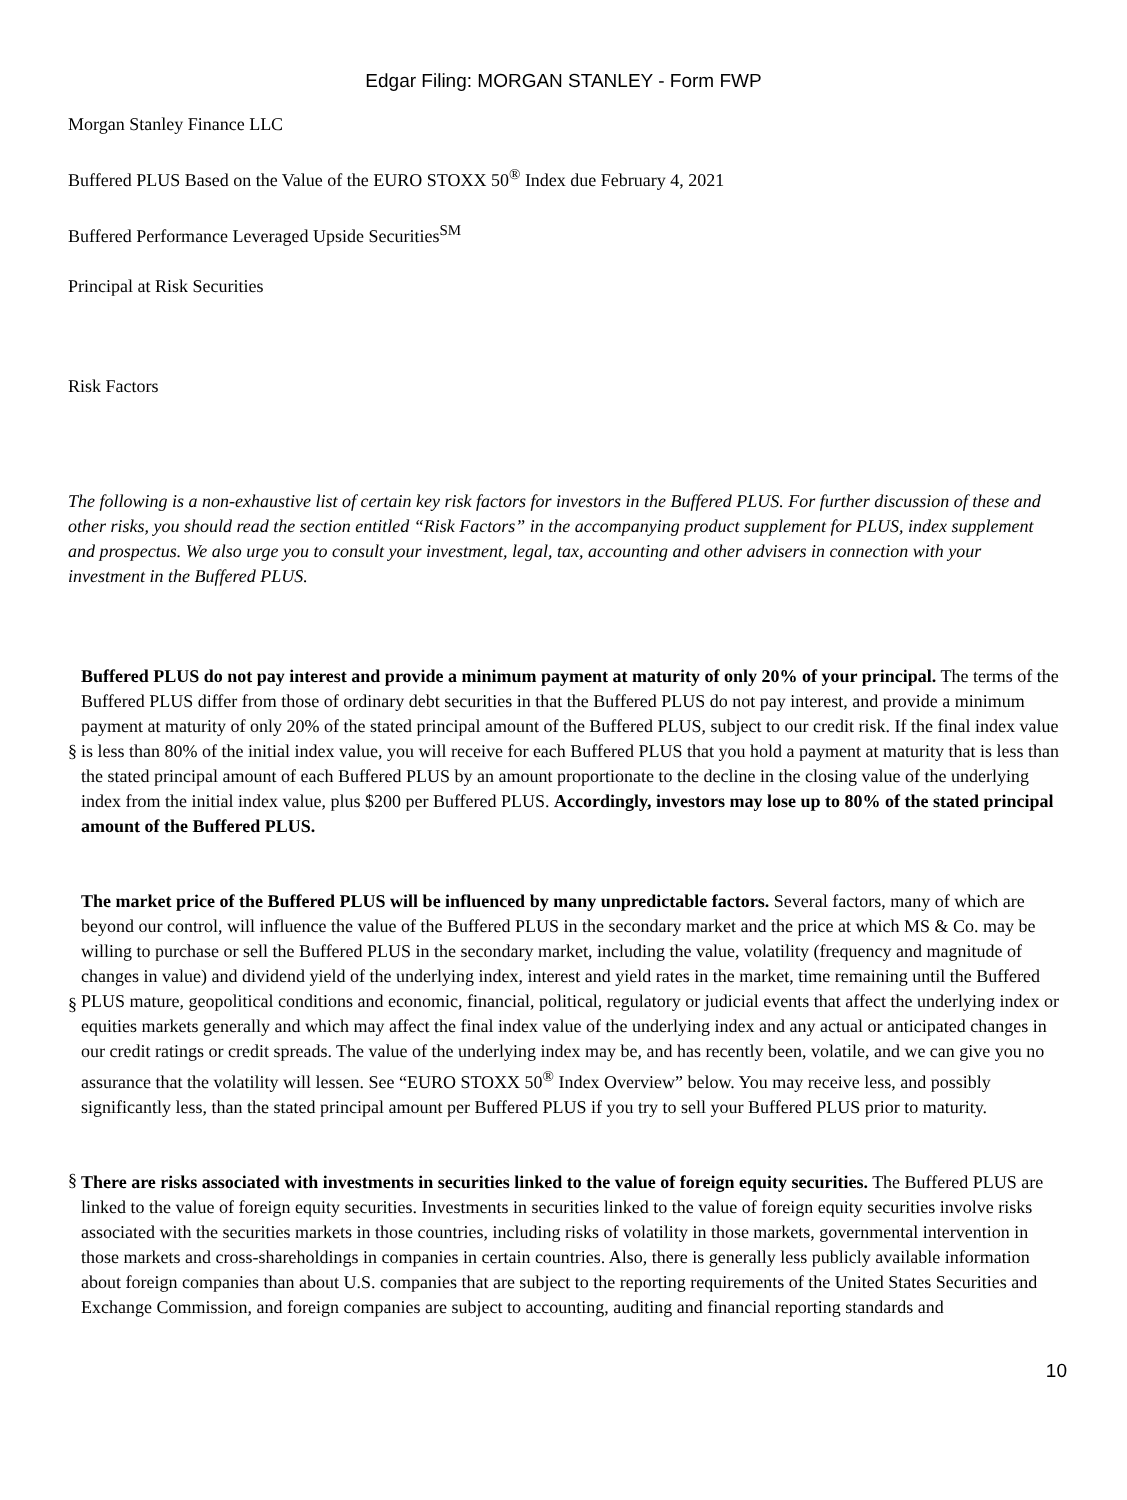Edgar Filing: MORGAN STANLEY - Form FWP
Morgan Stanley Finance LLC
Buffered PLUS Based on the Value of the EURO STOXX 50<sup>®</sup> Index due February 4, 2021
Buffered Performance Leveraged Upside Securities<sup>SM</sup>
Principal at Risk Securities
Risk Factors
The following is a non-exhaustive list of certain key risk factors for investors in the Buffered PLUS. For further discussion of these and other risks, you should read the section entitled “Risk Factors” in the accompanying product supplement for PLUS, index supplement and prospectus. We also urge you to consult your investment, legal, tax, accounting and other advisers in connection with your investment in the Buffered PLUS.
§
Buffered PLUS do not pay interest and provide a minimum payment at maturity of only 20% of your principal. The terms of the Buffered PLUS differ from those of ordinary debt securities in that the Buffered PLUS do not pay interest, and provide a minimum payment at maturity of only 20% of the stated principal amount of the Buffered PLUS, subject to our credit risk. If the final index value is less than 80% of the initial index value, you will receive for each Buffered PLUS that you hold a payment at maturity that is less than the stated principal amount of each Buffered PLUS by an amount proportionate to the decline in the closing value of the underlying index from the initial index value, plus $200 per Buffered PLUS. Accordingly, investors may lose up to 80% of the stated principal amount of the Buffered PLUS.
§
The market price of the Buffered PLUS will be influenced by many unpredictable factors. Several factors, many of which are beyond our control, will influence the value of the Buffered PLUS in the secondary market and the price at which MS & Co. may be willing to purchase or sell the Buffered PLUS in the secondary market, including the value, volatility (frequency and magnitude of changes in value) and dividend yield of the underlying index, interest and yield rates in the market, time remaining until the Buffered PLUS mature, geopolitical conditions and economic, financial, political, regulatory or judicial events that affect the underlying index or equities markets generally and which may affect the final index value of the underlying index and any actual or anticipated changes in our credit ratings or credit spreads. The value of the underlying index may be, and has recently been, volatile, and we can give you no assurance that the volatility will lessen. See “EURO STOXX 50<sup>®</sup> Index Overview” below. You may receive less, and possibly significantly less, than the stated principal amount per Buffered PLUS if you try to sell your Buffered PLUS prior to maturity.
§
There are risks associated with investments in securities linked to the value of foreign equity securities. The Buffered PLUS are linked to the value of foreign equity securities. Investments in securities linked to the value of foreign equity securities involve risks associated with the securities markets in those countries, including risks of volatility in those markets, governmental intervention in those markets and cross-shareholdings in companies in certain countries. Also, there is generally less publicly available information about foreign companies than about U.S. companies that are subject to the reporting requirements of the United States Securities and Exchange Commission, and foreign companies are subject to accounting, auditing and financial reporting standards and
10